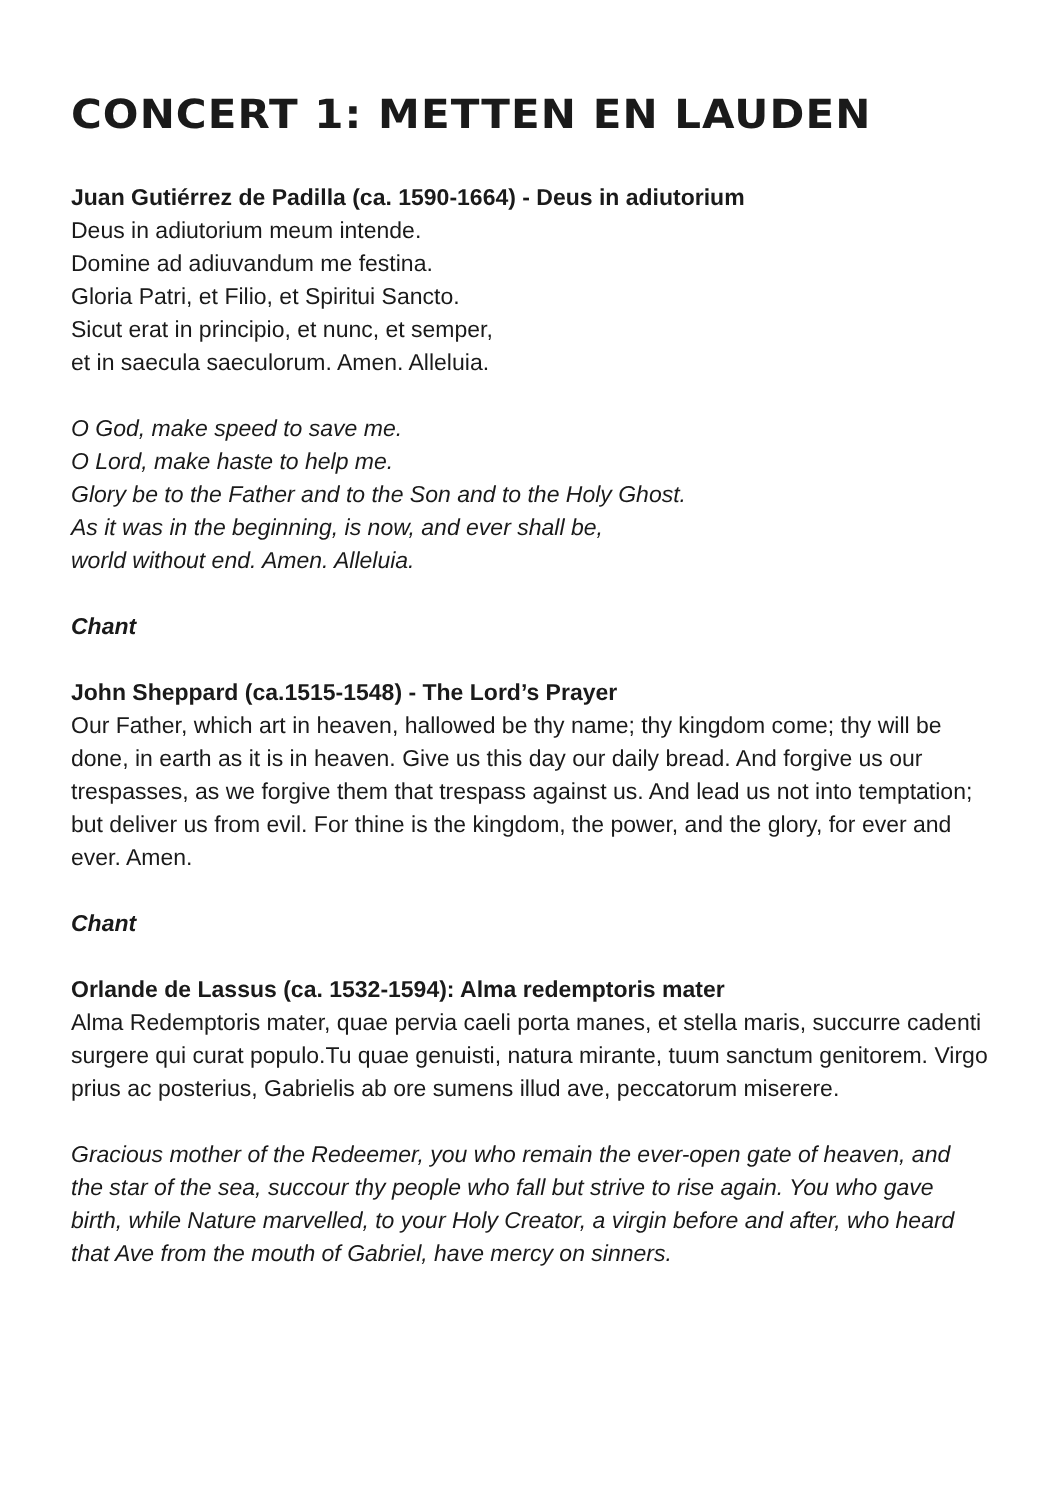CONCERT 1: METTEN EN LAUDEN
Juan Gutiérrez de Padilla (ca. 1590-1664) - Deus in adiutorium
Deus in adiutorium meum intende.
Domine ad adiuvandum me festina.
Gloria Patri, et Filio, et Spiritui Sancto.
Sicut erat in principio, et nunc, et semper,
et in saecula saeculorum. Amen. Alleluia.
O God, make speed to save me.
O Lord, make haste to help me.
Glory be to the Father and to the Son and to the Holy Ghost.
As it was in the beginning, is now, and ever shall be,
world without end. Amen. Alleluia.
Chant
John Sheppard (ca.1515-1548) - The Lord’s Prayer
Our Father, which art in heaven, hallowed be thy name; thy kingdom come; thy will be done, in earth as it is in heaven. Give us this day our daily bread. And forgive us our trespasses, as we forgive them that trespass against us. And lead us not into temptation; but deliver us from evil. For thine is the kingdom, the power, and the glory, for ever and ever. Amen.
Chant
Orlande de Lassus (ca. 1532-1594): Alma redemptoris mater
Alma Redemptoris mater, quae pervia caeli porta manes, et stella maris, succurre cadenti surgere qui curat populo.Tu quae genuisti, natura mirante, tuum sanctum genitorem. Virgo prius ac posterius, Gabrielis ab ore sumens illud ave, peccatorum miserere.
Gracious mother of the Redeemer, you who remain the ever-open gate of heaven, and the star of the sea, succour thy people who fall but strive to rise again. You who gave birth, while Nature marvelled, to your Holy Creator, a virgin before and after, who heard that Ave from the mouth of Gabriel, have mercy on sinners.